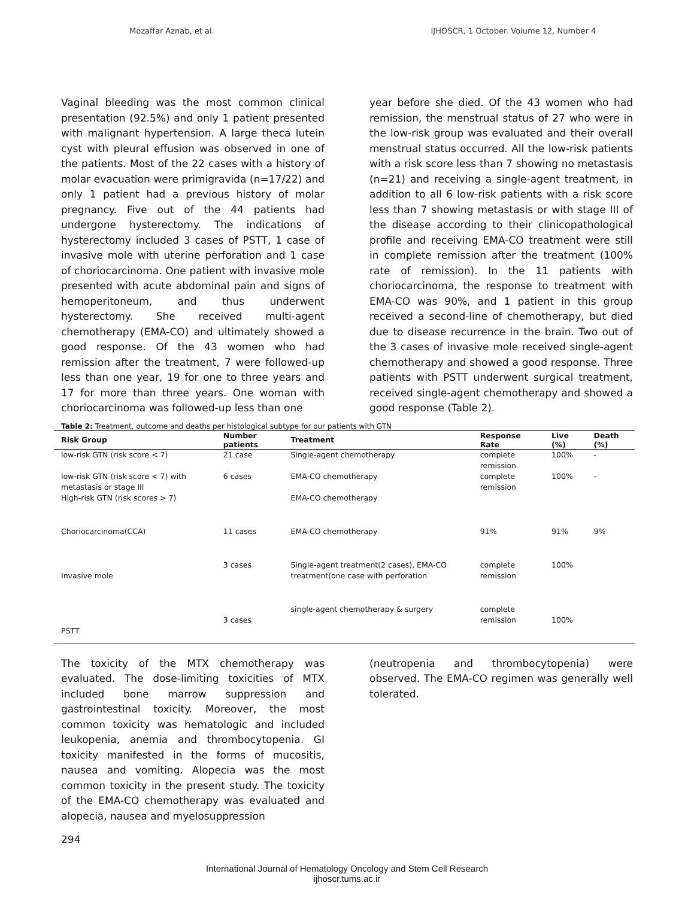Mozaffar Aznab, et al. IJHOSCR, 1 October. Volume 12, Number 4
Vaginal bleeding was the most common clinical presentation (92.5%) and only 1 patient presented with malignant hypertension. A large theca lutein cyst with pleural effusion was observed in one of the patients. Most of the 22 cases with a history of molar evacuation were primigravida (n=17/22) and only 1 patient had a previous history of molar pregnancy. Five out of the 44 patients had undergone hysterectomy. The indications of hysterectomy included 3 cases of PSTT, 1 case of invasive mole with uterine perforation and 1 case of choriocarcinoma. One patient with invasive mole presented with acute abdominal pain and signs of hemoperitoneum, and thus underwent hysterectomy. She received multi-agent chemotherapy (EMA-CO) and ultimately showed a good response. Of the 43 women who had remission after the treatment, 7 were followed-up less than one year, 19 for one to three years and 17 for more than three years. One woman with choriocarcinoma was followed-up less than one
year before she died. Of the 43 women who had remission, the menstrual status of 27 who were in the low-risk group was evaluated and their overall menstrual status occurred. All the low-risk patients with a risk score less than 7 showing no metastasis (n=21) and receiving a single-agent treatment, in addition to all 6 low-risk patients with a risk score less than 7 showing metastasis or with stage III of the disease according to their clinicopathological profile and receiving EMA-CO treatment were still in complete remission after the treatment (100% rate of remission). In the 11 patients with choriocarcinoma, the response to treatment with EMA-CO was 90%, and 1 patient in this group received a second-line of chemotherapy, but died due to disease recurrence in the brain. Two out of the 3 cases of invasive mole received single-agent chemotherapy and showed a good response. Three patients with PSTT underwent surgical treatment, received single-agent chemotherapy and showed a good response (Table 2).
Table 2: Treatment, outcome and deaths per histological subtype for our patients with GTN
| Risk Group | Number patients | Treatment | Response Rate | Live (%) | Death (%) |
| --- | --- | --- | --- | --- | --- |
| low-risk GTN (risk score < 7) | 21 case | Single-agent chemotherapy | complete remission | 100% | - |
| low-risk GTN (risk score < 7) with metastasis or stage III | 6 cases | EMA-CO chemotherapy | complete remission | 100% | - |
| High-risk GTN (risk scores > 7) | | EMA-CO chemotherapy | | | |
| Choriocarcinoma(CCA) | 11 cases | EMA-CO chemotherapy | 91% | 91% | 9% |
| Invasive mole | 3 cases | Single-agent treatment(2 cases), EMA-CO treatment(one case with perforation | complete remission | 100% | |
| PSTT | 3 cases | single-agent chemotherapy & surgery | complete remission | 100% | |
The toxicity of the MTX chemotherapy was evaluated. The dose-limiting toxicities of MTX included bone marrow suppression and gastrointestinal toxicity. Moreover, the most common toxicity was hematologic and included leukopenia, anemia and thrombocytopenia. GI toxicity manifested in the forms of mucositis, nausea and vomiting. Alopecia was the most common toxicity in the present study. The toxicity of the EMA-CO chemotherapy was evaluated and alopecia, nausea and myelosuppression
(neutropenia and thrombocytopenia) were observed. The EMA-CO regimen was generally well tolerated.
294
International Journal of Hematology Oncology and Stem Cell Research
ijhoscr.tums.ac.ir